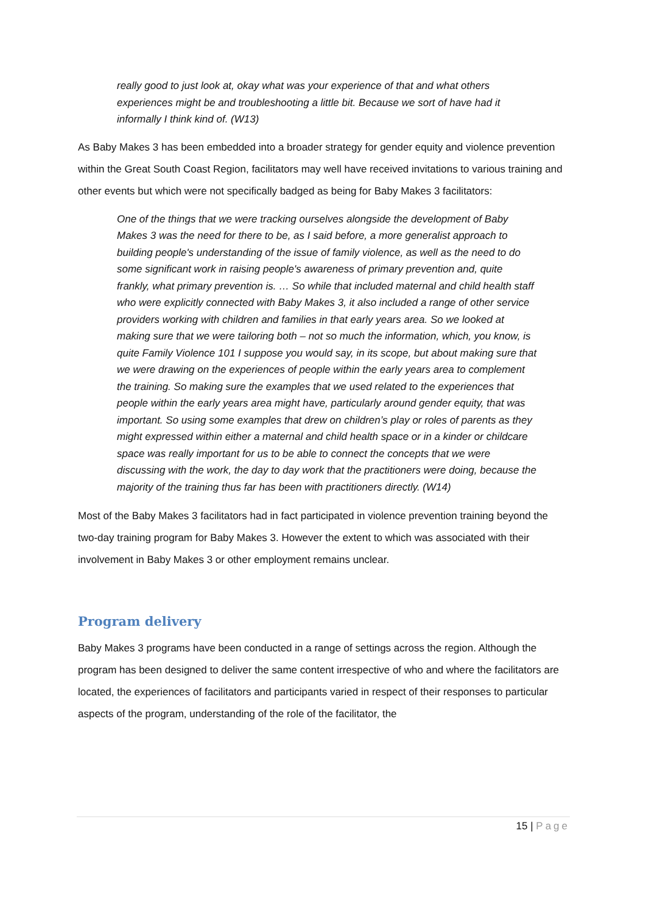really good to just look at, okay what was your experience of that and what others experiences might be and troubleshooting a little bit. Because we sort of have had it informally I think kind of. (W13)
As Baby Makes 3 has been embedded into a broader strategy for gender equity and violence prevention within the Great South Coast Region, facilitators may well have received invitations to various training and other events but which were not specifically badged as being for Baby Makes 3 facilitators:
One of the things that we were tracking ourselves alongside the development of Baby Makes 3 was the need for there to be, as I said before, a more generalist approach to building people's understanding of the issue of family violence, as well as the need to do some significant work in raising people's awareness of primary prevention and, quite frankly, what primary prevention is. … So while that included maternal and child health staff who were explicitly connected with Baby Makes 3, it also included a range of other service providers working with children and families in that early years area. So we looked at making sure that we were tailoring both – not so much the information, which, you know, is quite Family Violence 101 I suppose you would say, in its scope, but about making sure that we were drawing on the experiences of people within the early years area to complement the training. So making sure the examples that we used related to the experiences that people within the early years area might have, particularly around gender equity, that was important. So using some examples that drew on children’s play or roles of parents as they might expressed within either a maternal and child health space or in a kinder or childcare space was really important for us to be able to connect the concepts that we were discussing with the work, the day to day work that the practitioners were doing, because the majority of the training thus far has been with practitioners directly. (W14)
Most of the Baby Makes 3 facilitators had in fact participated in violence prevention training beyond the two-day training program for Baby Makes 3. However the extent to which was associated with their involvement in Baby Makes 3 or other employment remains unclear.
Program delivery
Baby Makes 3 programs have been conducted in a range of settings across the region. Although the program has been designed to deliver the same content irrespective of who and where the facilitators are located, the experiences of facilitators and participants varied in respect of their responses to particular aspects of the program, understanding of the role of the facilitator, the
15 | Page